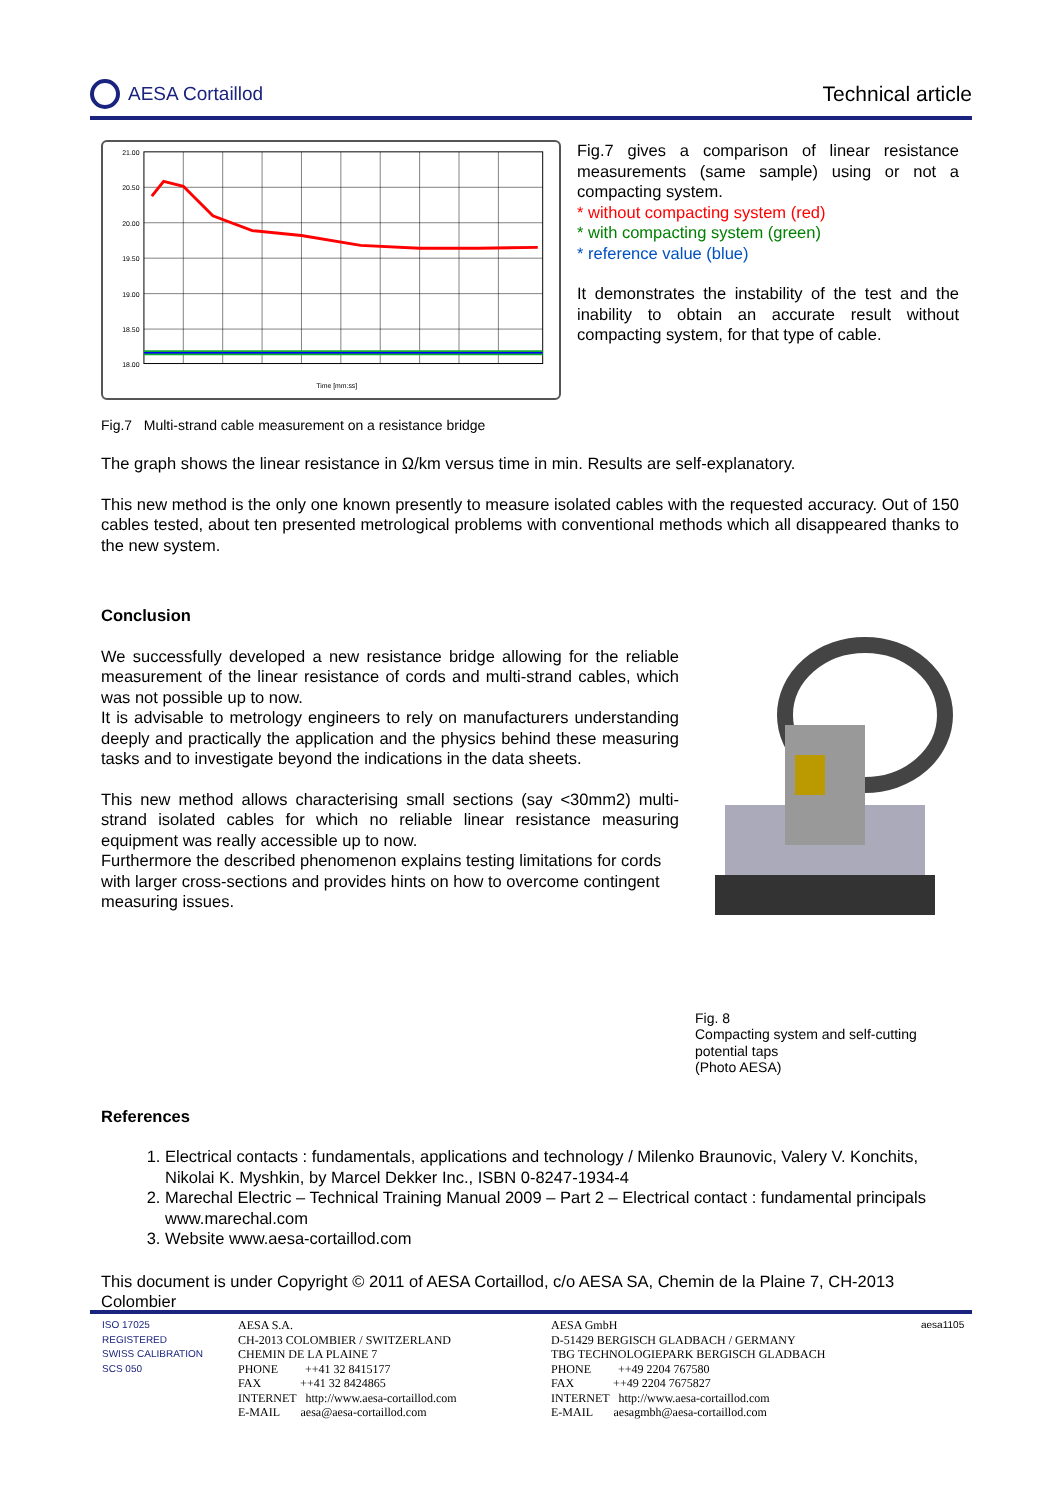AESA Cortaillod Technical article
21.00
20.50
20.00
19.50
19.00
18.50
18.00
Time [mm:ss]
Fig.7 Multi-strand cable measurement on a resistance bridge
Fig.7 gives a comparison of linear resistance measurements (same sample) using or not a compacting system.
* without compacting system (red)
* with compacting system (green)
* reference value (blue)
It demonstrates the instability of the test and the inability to obtain an accurate result without compacting system, for that type of cable.
The graph shows the linear resistance in Ω/km versus time in min. Results are self-explanatory.
This new method is the only one known presently to measure isolated cables with the requested accuracy. Out of 150 cables tested, about ten presented metrological problems with conventional methods which all disappeared thanks to the new system.
Conclusion
We successfully developed a new resistance bridge allowing for the reliable measurement of the linear resistance of cords and multi-strand cables, which was not possible up to now.
It is advisable to metrology engineers to rely on manufacturers understanding deeply and practically the application and the physics behind these measuring tasks and to investigate beyond the indications in the data sheets.
This new method allows characterising small sections (say <30mm2) multi-strand isolated cables for which no reliable linear resistance measuring equipment was really accessible up to now.
Furthermore the described phenomenon explains testing limitations for cords with larger cross-sections and provides hints on how to overcome contingent measuring issues.
Fig. 8
Compacting system and self-cutting
potential taps
(Photo AESA)
References
1. Electrical contacts : fundamentals, applications and technology / Milenko Braunovic, Valery V. Konchits, Nikolai K. Myshkin, by Marcel Dekker Inc., ISBN 0-8247-1934-4
2. Marechal Electric – Technical Training Manual 2009 – Part 2 – Electrical contact : fundamental principals www.marechal.com
3. Website www.aesa-cortaillod.com
This document is under Copyright © 2011 of AESA Cortaillod, c/o AESA SA, Chemin de la Plaine 7, CH-2013 Colombier
ISO 17025
REGISTERED
SWISS CALIBRATION
SCS 050
AESA S.A.
CH-2013 COLOMBIER / SWITZERLAND
CHEMIN DE LA PLAINE 7
PHONE ++41 32 8415177
FAX ++41 32 8424865
INTERNET http://www.aesa-cortaillod.com
E-MAIL aesa@aesa-cortaillod.com
AESA GmbH
D-51429 BERGISCH GLADBACH / GERMANY
TBG TECHNOLOGIEPARK BERGISCH GLADBACH
PHONE ++49 2204 767580
FAX ++49 2204 7675827
INTERNET http://www.aesa-cortaillod.com
E-MAIL aesagmbh@aesa-cortaillod.com
aesa1105